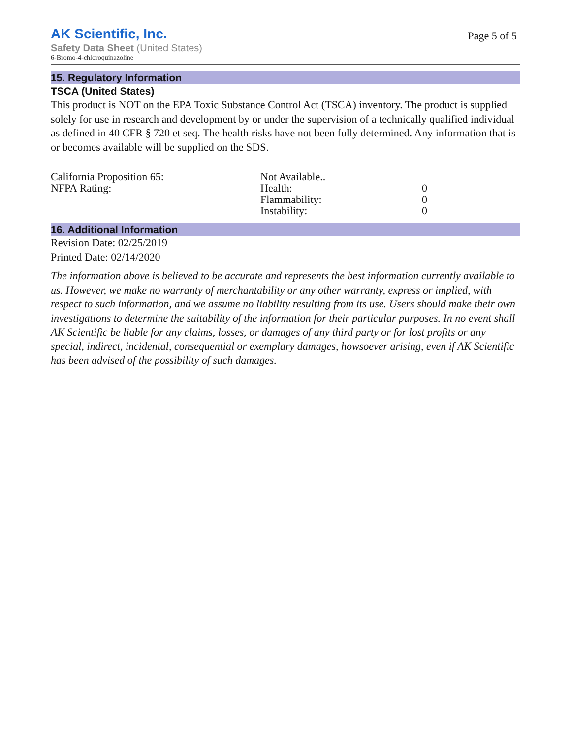AK Scientific, Inc.
Safety Data Sheet (United States)
6-Bromo-4-chloroquinazoline
Page 5 of 5
15. Regulatory Information
TSCA (United States)
This product is NOT on the EPA Toxic Substance Control Act (TSCA) inventory. The product is supplied solely for use in research and development by or under the supervision of a technically qualified individual as defined in 40 CFR § 720 et seq. The health risks have not been fully determined. Any information that is or becomes available will be supplied on the SDS.
| California Proposition 65: | Not Available.. | |
| NFPA Rating: | Health: | 0 |
| | Flammability: | 0 |
| | Instability: | 0 |
16. Additional Information
Revision Date: 02/25/2019
Printed Date: 02/14/2020
The information above is believed to be accurate and represents the best information currently available to us. However, we make no warranty of merchantability or any other warranty, express or implied, with respect to such information, and we assume no liability resulting from its use. Users should make their own investigations to determine the suitability of the information for their particular purposes. In no event shall AK Scientific be liable for any claims, losses, or damages of any third party or for lost profits or any special, indirect, incidental, consequential or exemplary damages, howsoever arising, even if AK Scientific has been advised of the possibility of such damages.